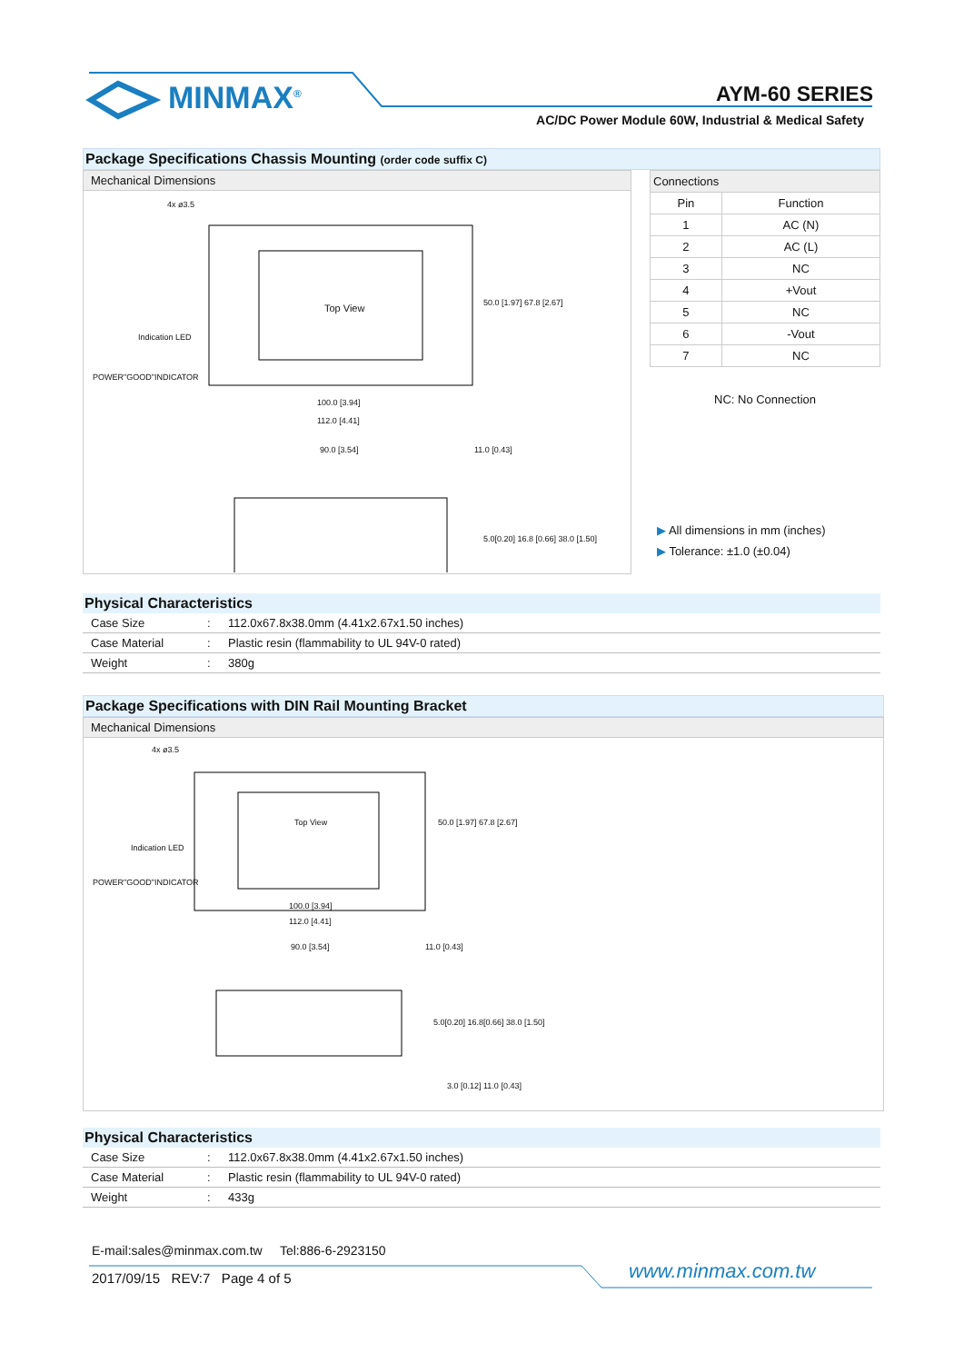MINMAX<sup>®</sup> AYM-60 SERIES
AC/DC Power Module 60W, Industrial & Medical Safety
Package Specifications Chassis Mounting (order code suffix C)
Mechanical Dimensions
4x ø3.5
Top View
Indication LED
POWER"GOOD"INDICATOR
100.0 [3.94]
112.0 [4.41]
90.0 [3.54] 11.0 [0.43]
50.0 [1.97] 67.8 [2.67]
5.0[0.20] 16.8 [0.66] 38.0 [1.50]
| Connections | |
| --- | --- |
| Pin | Function |
| 1 | AC (N) |
| 2 | AC (L) |
| 3 | NC |
| 4 | +Vout |
| 5 | NC |
| 6 | -Vout |
| 7 | NC |
NC: No Connection
▶ All dimensions in mm (inches)
▶ Tolerance: ±1.0 (±0.04)
Physical Characteristics
| Case Size | : | 112.0x67.8x38.0mm (4.41x2.67x1.50 inches) |
| Case Material | : | Plastic resin (flammability to UL 94V-0 rated) |
| Weight | : | 380g |
Package Specifications with DIN Rail Mounting Bracket
Mechanical Dimensions
4x ø3.5
Top View
Indication LED
POWER"GOOD"INDICATOR
100.0 [3.94]
112.0 [4.41]
90.0 [3.54] 11.0 [0.43]
50.0 [1.97] 67.8 [2.67]
5.0[0.20] 16.8[0.66] 38.0 [1.50]
3.0 [0.12] 11.0 [0.43]
Physical Characteristics
| Case Size | : | 112.0x67.8x38.0mm (4.41x2.67x1.50 inches) |
| Case Material | : | Plastic resin (flammability to UL 94V-0 rated) |
| Weight | : | 433g |
E-mail:sales@minmax.com.tw Tel:886-6-2923150
2017/09/15 REV:7 Page 4 of 5
www.minmax.com.tw